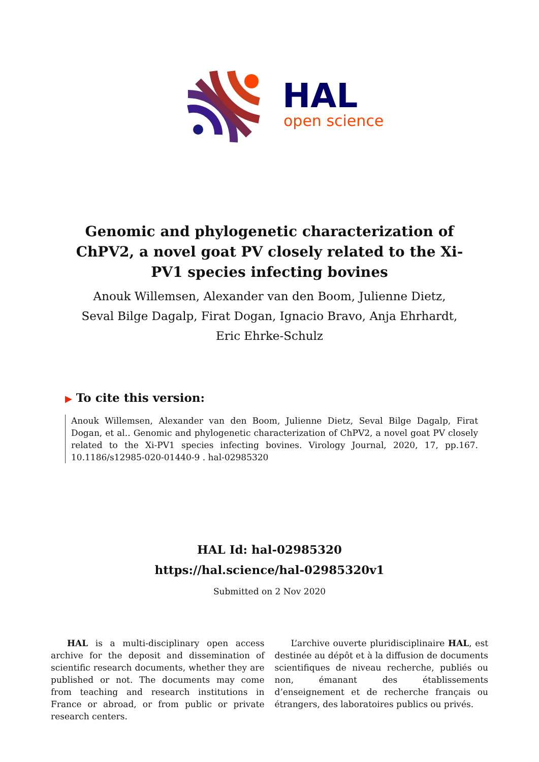HAL
open science
Genomic and phylogenetic characterization of ChPV2, a novel goat PV closely related to the Xi-PV1 species infecting bovines
Anouk Willemsen, Alexander van den Boom, Julienne Dietz, Seval Bilge Dagalp, Firat Dogan, Ignacio Bravo, Anja Ehrhardt, Eric Ehrke-Schulz
▶ To cite this version:
Anouk Willemsen, Alexander van den Boom, Julienne Dietz, Seval Bilge Dagalp, Firat Dogan, et al.. Genomic and phylogenetic characterization of ChPV2, a novel goat PV closely related to the Xi-PV1 species infecting bovines. Virology Journal, 2020, 17, pp.167. 10.1186/s12985-020-01440-9 . hal-02985320
HAL Id: hal-02985320
https://hal.science/hal-02985320v1
Submitted on 2 Nov 2020
HAL is a multi-disciplinary open access archive for the deposit and dissemination of scientific research documents, whether they are published or not. The documents may come from teaching and research institutions in France or abroad, or from public or private research centers.
L’archive ouverte pluridisciplinaire HAL, est destinée au dépôt et à la diffusion de documents scientifiques de niveau recherche, publiés ou non, émanant des établissements d’enseignement et de recherche français ou étrangers, des laboratoires publics ou privés.